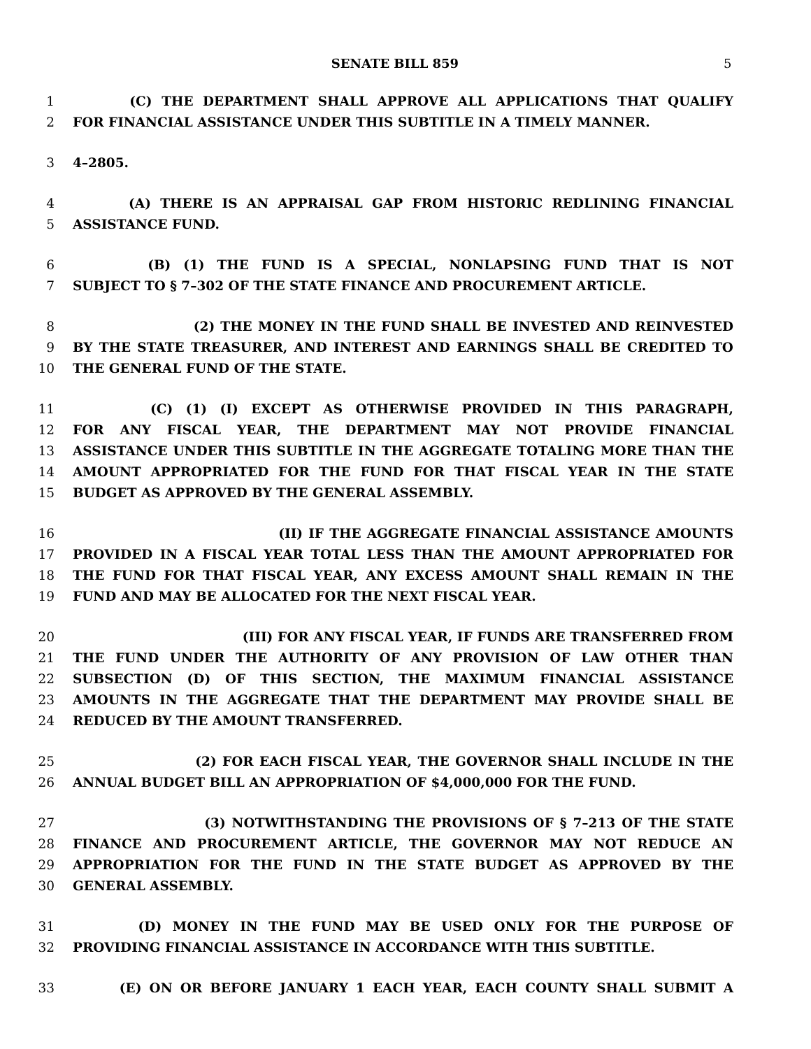SENATE BILL 859 5
1 (C) THE DEPARTMENT SHALL APPROVE ALL APPLICATIONS THAT QUALIFY
2 FOR FINANCIAL ASSISTANCE UNDER THIS SUBTITLE IN A TIMELY MANNER.
3 4–2805.
4 (A) THERE IS AN APPRAISAL GAP FROM HISTORIC REDLINING FINANCIAL
5 ASSISTANCE FUND.
6 (B) (1) THE FUND IS A SPECIAL, NONLAPSING FUND THAT IS NOT
7 SUBJECT TO § 7–302 OF THE STATE FINANCE AND PROCUREMENT ARTICLE.
8 (2) THE MONEY IN THE FUND SHALL BE INVESTED AND REINVESTED
9 BY THE STATE TREASURER, AND INTEREST AND EARNINGS SHALL BE CREDITED TO
10 THE GENERAL FUND OF THE STATE.
11 (C) (1) (I) EXCEPT AS OTHERWISE PROVIDED IN THIS PARAGRAPH,
12 FOR ANY FISCAL YEAR, THE DEPARTMENT MAY NOT PROVIDE FINANCIAL
13 ASSISTANCE UNDER THIS SUBTITLE IN THE AGGREGATE TOTALING MORE THAN THE
14 AMOUNT APPROPRIATED FOR THE FUND FOR THAT FISCAL YEAR IN THE STATE
15 BUDGET AS APPROVED BY THE GENERAL ASSEMBLY.
16 (II) IF THE AGGREGATE FINANCIAL ASSISTANCE AMOUNTS
17 PROVIDED IN A FISCAL YEAR TOTAL LESS THAN THE AMOUNT APPROPRIATED FOR
18 THE FUND FOR THAT FISCAL YEAR, ANY EXCESS AMOUNT SHALL REMAIN IN THE
19 FUND AND MAY BE ALLOCATED FOR THE NEXT FISCAL YEAR.
20 (III) FOR ANY FISCAL YEAR, IF FUNDS ARE TRANSFERRED FROM
21 THE FUND UNDER THE AUTHORITY OF ANY PROVISION OF LAW OTHER THAN
22 SUBSECTION (D) OF THIS SECTION, THE MAXIMUM FINANCIAL ASSISTANCE
23 AMOUNTS IN THE AGGREGATE THAT THE DEPARTMENT MAY PROVIDE SHALL BE
24 REDUCED BY THE AMOUNT TRANSFERRED.
25 (2) FOR EACH FISCAL YEAR, THE GOVERNOR SHALL INCLUDE IN THE
26 ANNUAL BUDGET BILL AN APPROPRIATION OF $4,000,000 FOR THE FUND.
27 (3) NOTWITHSTANDING THE PROVISIONS OF § 7–213 OF THE STATE
28 FINANCE AND PROCUREMENT ARTICLE, THE GOVERNOR MAY NOT REDUCE AN
29 APPROPRIATION FOR THE FUND IN THE STATE BUDGET AS APPROVED BY THE
30 GENERAL ASSEMBLY.
31 (D) MONEY IN THE FUND MAY BE USED ONLY FOR THE PURPOSE OF
32 PROVIDING FINANCIAL ASSISTANCE IN ACCORDANCE WITH THIS SUBTITLE.
33 (E) ON OR BEFORE JANUARY 1 EACH YEAR, EACH COUNTY SHALL SUBMIT A